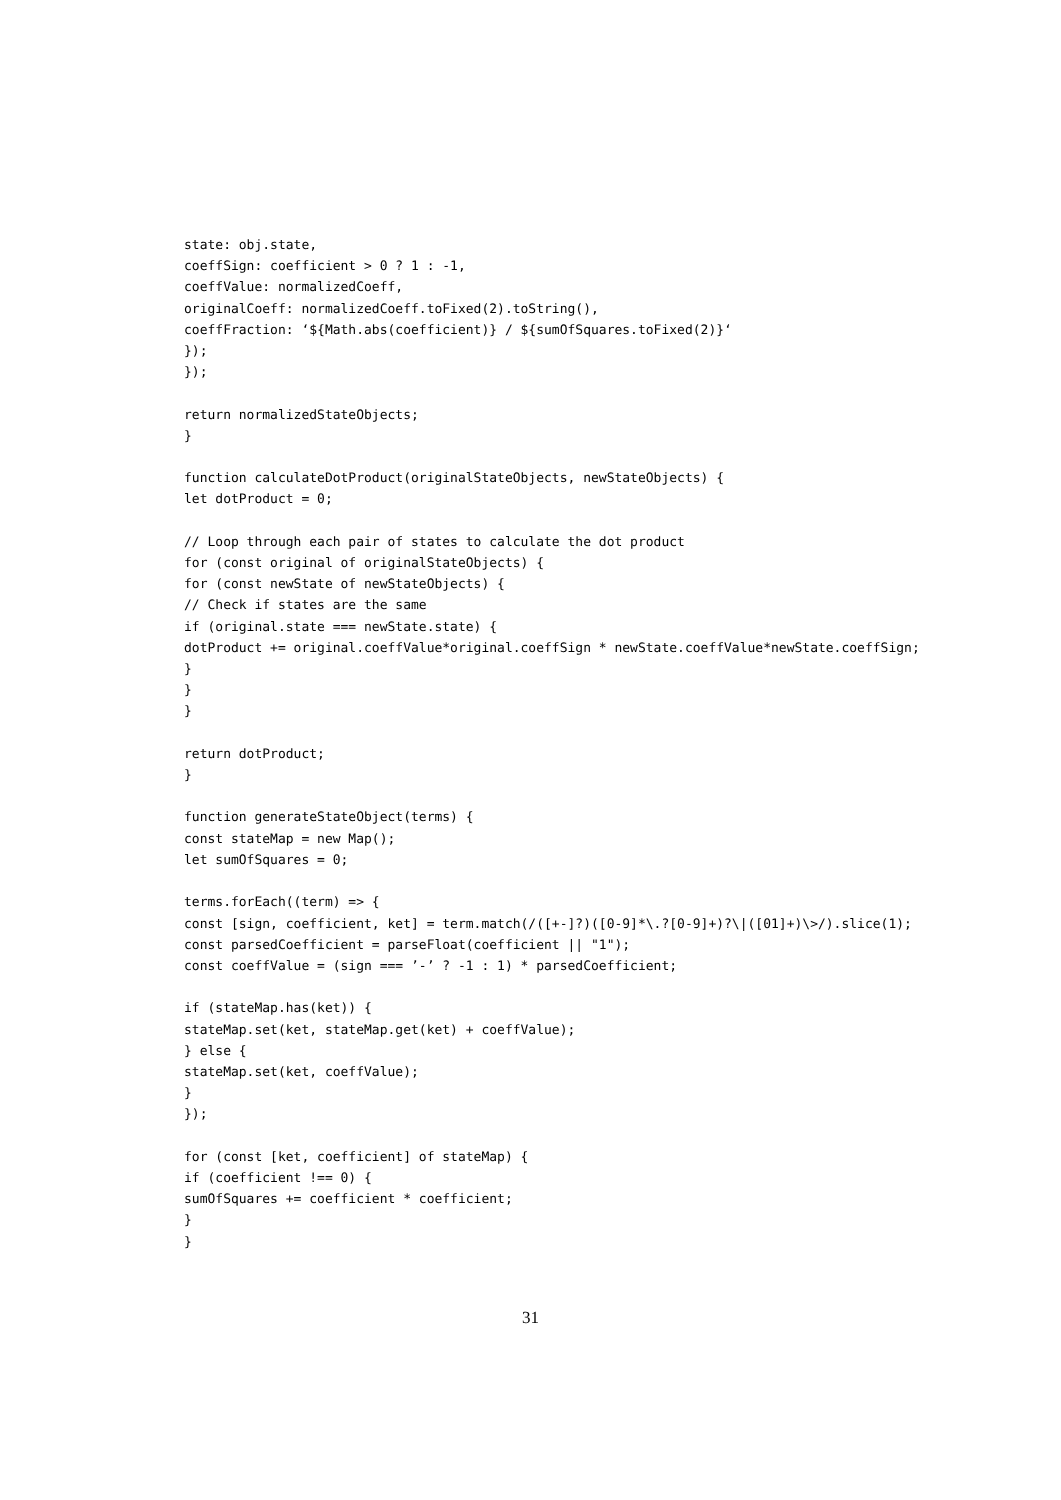state: obj.state,
coeffSign: coefficient > 0 ? 1 : -1,
coeffValue: normalizedCoeff,
originalCoeff: normalizedCoeff.toFixed(2).toString(),
coeffFraction: ‘${Math.abs(coefficient)} / ${sumOfSquares.toFixed(2)}‘
});
});

return normalizedStateObjects;
}

function calculateDotProduct(originalStateObjects, newStateObjects) {
let dotProduct = 0;

// Loop through each pair of states to calculate the dot product
for (const original of originalStateObjects) {
for (const newState of newStateObjects) {
// Check if states are the same
if (original.state === newState.state) {
dotProduct += original.coeffValue*original.coeffSign * newState.coeffValue*newState.coeffSign;
}
}
}

return dotProduct;
}

function generateStateObject(terms) {
const stateMap = new Map();
let sumOfSquares = 0;

terms.forEach((term) => {
const [sign, coefficient, ket] = term.match(/([+-]?)([0-9]*\.?[0-9]+)?\|([01]+)\>/).slice(1);
const parsedCoefficient = parseFloat(coefficient || "1");
const coeffValue = (sign === ’-’ ? -1 : 1) * parsedCoefficient;

if (stateMap.has(ket)) {
stateMap.set(ket, stateMap.get(ket) + coeffValue);
} else {
stateMap.set(ket, coeffValue);
}
});

for (const [ket, coefficient] of stateMap) {
if (coefficient !== 0) {
sumOfSquares += coefficient * coefficient;
}
}
31